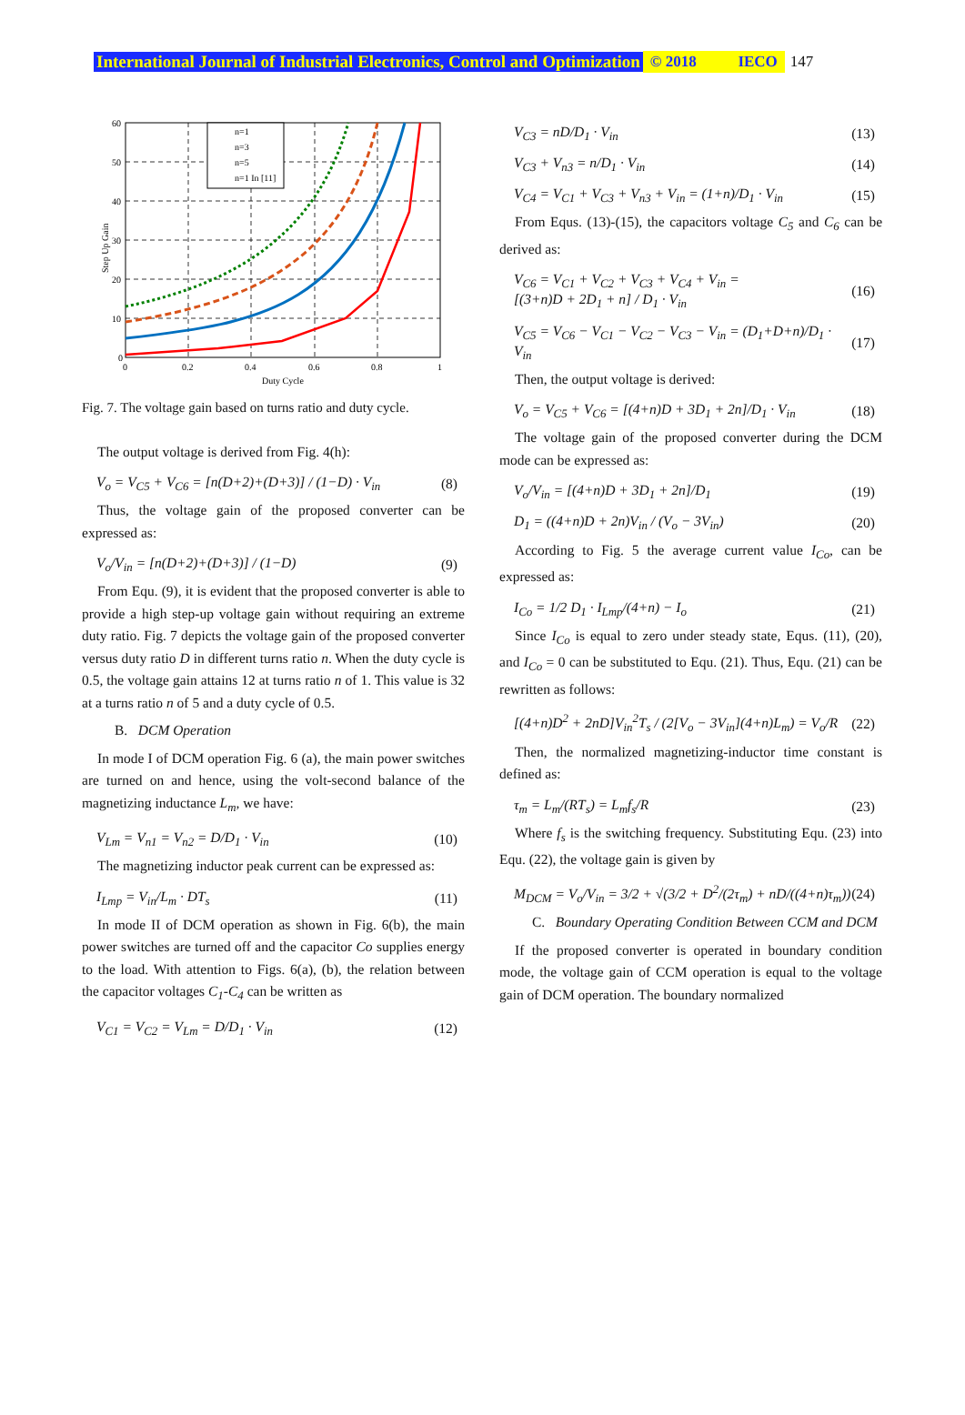International Journal of Industrial Electronics, Control and Optimization © 2018 IECO 147
n=1
n=3
n=5
n=1 In [11]
60
50
40
30
20
10
0
0
0.2
0.4
0.6
0.8
1
Duty Cycle
Step Up Gain
Fig. 7. The voltage gain based on turns ratio and duty cycle.
The output voltage is derived from Fig. 4(h):
V<sub>o</sub> = V<sub>C5</sub> + V<sub>C6</sub> = [n(D+2)+(D+3)] / (1−D) · V<sub>in</sub> (8)
Thus, the voltage gain of the proposed converter can be expressed as:
V<sub>o</sub>/V<sub>in</sub> = [n(D+2)+(D+3)] / (1−D) (9)
From Equ. (9), it is evident that the proposed converter is able to provide a high step-up voltage gain without requiring an extreme duty ratio. Fig. 7 depicts the voltage gain of the proposed converter versus duty ratio D in different turns ratio n. When the duty cycle is 0.5, the voltage gain attains 12 at turns ratio n of 1. This value is 32 at a turns ratio n of 5 and a duty cycle of 0.5.
B. DCM Operation
In mode I of DCM operation Fig. 6 (a), the main power switches are turned on and hence, using the volt-second balance of the magnetizing inductance L<sub>m</sub>, we have:
V<sub>Lm</sub> = V<sub>n1</sub> = V<sub>n2</sub> = D/D<sub>1</sub> · V<sub>in</sub> (10)
The magnetizing inductor peak current can be expressed as:
I<sub>Lmp</sub> = V<sub>in</sub>/L<sub>m</sub> · DT<sub>s</sub> (11)
In mode II of DCM operation as shown in Fig. 6(b), the main power switches are turned off and the capacitor Co supplies energy to the load. With attention to Figs. 6(a), (b), the relation between the capacitor voltages C<sub>1</sub>-C<sub>4</sub> can be written as
V<sub>C1</sub> = V<sub>C2</sub> = V<sub>Lm</sub> = D/D<sub>1</sub> · V<sub>in</sub> (12)
V<sub>C3</sub> = nD/D<sub>1</sub> · V<sub>in</sub> (13)
V<sub>C3</sub> + V<sub>n3</sub> = n/D<sub>1</sub> · V<sub>in</sub> (14)
V<sub>C4</sub> = V<sub>C1</sub> + V<sub>C3</sub> + V<sub>n3</sub> + V<sub>in</sub> = (1+n)/D<sub>1</sub> · V<sub>in</sub> (15)
From Equs. (13)-(15), the capacitors voltage C<sub>5</sub> and C<sub>6</sub> can be derived as:
V<sub>C6</sub> = V<sub>C1</sub> + V<sub>C2</sub> + V<sub>C3</sub> + V<sub>C4</sub> + V<sub>in</sub> =
[(3+n)D + 2D<sub>1</sub> + n] / D<sub>1</sub> · V<sub>in</sub> (16)
V<sub>C5</sub> = V<sub>C6</sub> − V<sub>C1</sub> − V<sub>C2</sub> − V<sub>C3</sub> − V<sub>in</sub> = (D<sub>1</sub>+D+n)/D<sub>1</sub> · V<sub>in</sub> (17)
Then, the output voltage is derived:
V<sub>o</sub> = V<sub>C5</sub> + V<sub>C6</sub> = [(4+n)D + 3D<sub>1</sub> + 2n]/D<sub>1</sub> · V<sub>in</sub> (18)
The voltage gain of the proposed converter during the DCM mode can be expressed as:
V<sub>o</sub>/V<sub>in</sub> = [(4+n)D + 3D<sub>1</sub> + 2n]/D<sub>1</sub> (19)
D<sub>1</sub> = ((4+n)D + 2n)V<sub>in</sub> / (V<sub>o</sub> − 3V<sub>in</sub>) (20)
According to Fig. 5 the average current value I<sub>Co</sub>, can be expressed as:
I<sub>Co</sub> = 1/2 D<sub>1</sub> · I<sub>Lmp</sub>/(4+n) − I<sub>o</sub> (21)
Since I<sub>Co</sub> is equal to zero under steady state, Equs. (11), (20), and I<sub>Co</sub> = 0 can be substituted to Equ. (21). Thus, Equ. (21) can be rewritten as follows:
[(4+n)D<sup>2</sup> + 2nD]V<sub>in</sub><sup>2</sup>T<sub>s</sub> / (2[V<sub>o</sub> − 3V<sub>in</sub>](4+n)L<sub>m</sub>) = V<sub>o</sub>/R (22)
Then, the normalized magnetizing-inductor time constant is defined as:
τ<sub>m</sub> = L<sub>m</sub>/(RT<sub>s</sub>) = L<sub>m</sub>f<sub>s</sub>/R (23)
Where f<sub>s</sub> is the switching frequency. Substituting Equ. (23) into Equ. (22), the voltage gain is given by
M<sub>DCM</sub> = V<sub>o</sub>/V<sub>in</sub> = 3/2 + √(3/2 + D<sup>2</sup>/(2τ<sub>m</sub>) + nD/((4+n)τ<sub>m</sub>)) (24)
C. Boundary Operating Condition Between CCM and DCM
If the proposed converter is operated in boundary condition mode, the voltage gain of CCM operation is equal to the voltage gain of DCM operation. The boundary normalized